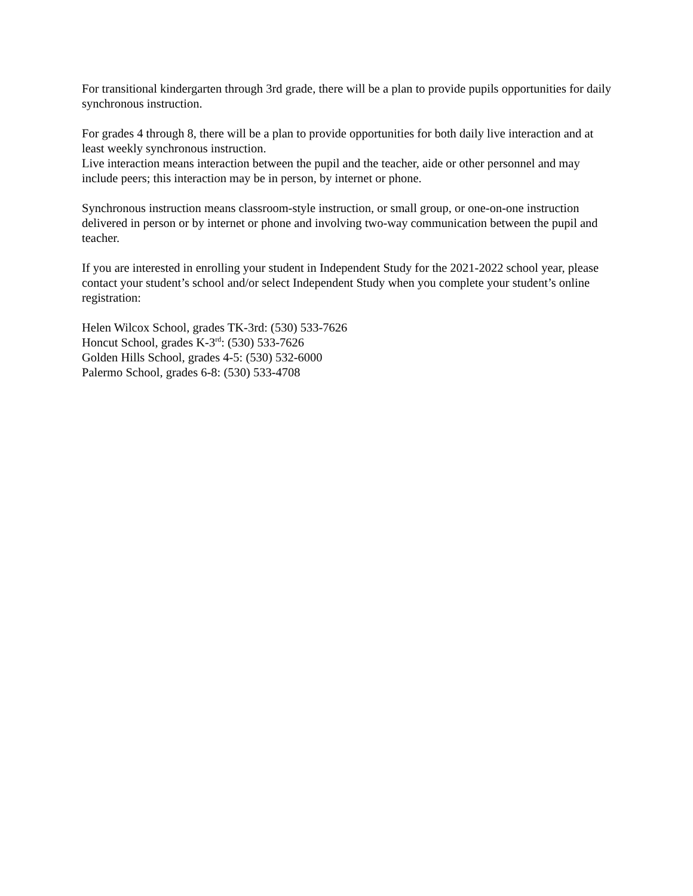For transitional kindergarten through 3rd grade, there will be a plan to provide pupils opportunities for daily synchronous instruction.
For grades 4 through 8, there will be a plan to provide opportunities for both daily live interaction and at least weekly synchronous instruction.
Live interaction means interaction between the pupil and the teacher, aide or other personnel and may include peers; this interaction may be in person, by internet or phone.
Synchronous instruction means classroom-style instruction, or small group, or one-on-one instruction delivered in person or by internet or phone and involving two-way communication between the pupil and teacher.
If you are interested in enrolling your student in Independent Study for the 2021-2022 school year, please contact your student’s school and/or select Independent Study when you complete your student’s online registration:
Helen Wilcox School, grades TK-3rd: (530) 533-7626
Honcut School, grades K-3<sup>rd</sup>: (530) 533-7626
Golden Hills School, grades 4-5: (530) 532-6000
Palermo School, grades 6-8: (530) 533-4708